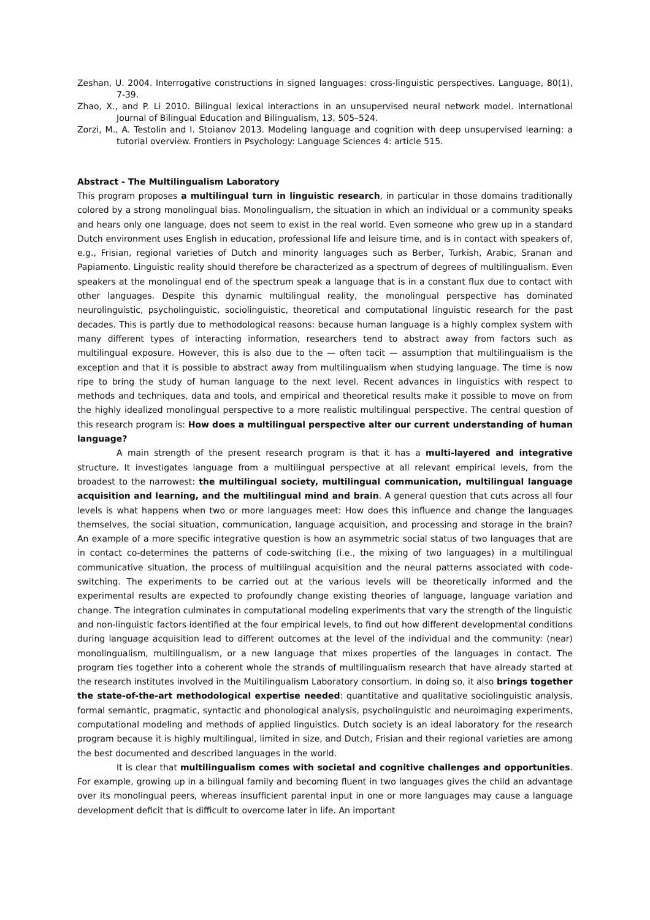Zeshan, U. 2004. Interrogative constructions in signed languages: cross-linguistic perspectives. Language, 80(1), 7-39.
Zhao, X., and P. Li 2010. Bilingual lexical interactions in an unsupervised neural network model. International Journal of Bilingual Education and Bilingualism, 13, 505–524.
Zorzi, M., A. Testolin and I. Stoianov 2013. Modeling language and cognition with deep unsupervised learning: a tutorial overview. Frontiers in Psychology: Language Sciences 4: article 515.
Abstract - The Multilingualism Laboratory
This program proposes a multilingual turn in linguistic research, in particular in those domains traditionally colored by a strong monolingual bias. Monolingualism, the situation in which an individual or a community speaks and hears only one language, does not seem to exist in the real world. Even someone who grew up in a standard Dutch environment uses English in education, professional life and leisure time, and is in contact with speakers of, e.g., Frisian, regional varieties of Dutch and minority languages such as Berber, Turkish, Arabic, Sranan and Papiamento. Linguistic reality should therefore be characterized as a spectrum of degrees of multilingualism. Even speakers at the monolingual end of the spectrum speak a language that is in a constant flux due to contact with other languages. Despite this dynamic multilingual reality, the monolingual perspective has dominated neurolinguistic, psycholinguistic, sociolinguistic, theoretical and computational linguistic research for the past decades. This is partly due to methodological reasons: because human language is a highly complex system with many different types of interacting information, researchers tend to abstract away from factors such as multilingual exposure. However, this is also due to the — often tacit — assumption that multilingualism is the exception and that it is possible to abstract away from multilingualism when studying language. The time is now ripe to bring the study of human language to the next level. Recent advances in linguistics with respect to methods and techniques, data and tools, and empirical and theoretical results make it possible to move on from the highly idealized monolingual perspective to a more realistic multilingual perspective. The central question of this research program is: How does a multilingual perspective alter our current understanding of human language?
A main strength of the present research program is that it has a multi-layered and integrative structure. It investigates language from a multilingual perspective at all relevant empirical levels, from the broadest to the narrowest: the multilingual society, multilingual communication, multilingual language acquisition and learning, and the multilingual mind and brain. A general question that cuts across all four levels is what happens when two or more languages meet: How does this influence and change the languages themselves, the social situation, communication, language acquisition, and processing and storage in the brain? An example of a more specific integrative question is how an asymmetric social status of two languages that are in contact co-determines the patterns of code-switching (i.e., the mixing of two languages) in a multilingual communicative situation, the process of multilingual acquisition and the neural patterns associated with code-switching. The experiments to be carried out at the various levels will be theoretically informed and the experimental results are expected to profoundly change existing theories of language, language variation and change. The integration culminates in computational modeling experiments that vary the strength of the linguistic and non-linguistic factors identified at the four empirical levels, to find out how different developmental conditions during language acquisition lead to different outcomes at the level of the individual and the community: (near) monolingualism, multilingualism, or a new language that mixes properties of the languages in contact. The program ties together into a coherent whole the strands of multilingualism research that have already started at the research institutes involved in the Multilingualism Laboratory consortium. In doing so, it also brings together the state-of-the-art methodological expertise needed: quantitative and qualitative sociolinguistic analysis, formal semantic, pragmatic, syntactic and phonological analysis, psycholinguistic and neuroimaging experiments, computational modeling and methods of applied linguistics. Dutch society is an ideal laboratory for the research program because it is highly multilingual, limited in size, and Dutch, Frisian and their regional varieties are among the best documented and described languages in the world.
It is clear that multilingualism comes with societal and cognitive challenges and opportunities. For example, growing up in a bilingual family and becoming fluent in two languages gives the child an advantage over its monolingual peers, whereas insufficient parental input in one or more languages may cause a language development deficit that is difficult to overcome later in life. An important